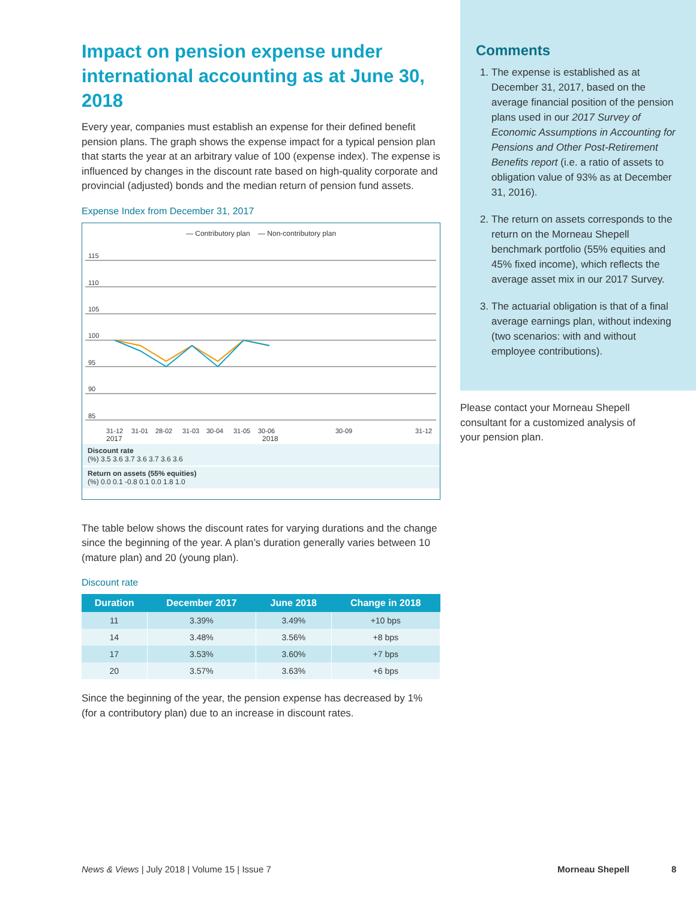Impact on pension expense under international accounting as at June 30, 2018
Every year, companies must establish an expense for their defined benefit pension plans. The graph shows the expense impact for a typical pension plan that starts the year at an arbitrary value of 100 (expense index). The expense is influenced by changes in the discount rate based on high-quality corporate and provincial (adjusted) bonds and the median return of pension fund assets.
Expense Index from December 31, 2017
— Contributory plan — Non-contributory plan
115
110
105
100
95
90
85
31-12
31-01
28-02
31-03
30-04
31-05
30-06
30-09
31-12
2017 2018
Discount rate
(%) 3.5 3.6 3.7 3.6 3.7 3.6 3.6
Return on assets (55% equities)
(%) 0.0 0.1 -0.8 0.1 0.0 1.8 1.0
The table below shows the discount rates for varying durations and the change since the beginning of the year. A plan’s duration generally varies between 10 (mature plan) and 20 (young plan).
Discount rate
| Duration | December 2017 | June 2018 | Change in 2018 |
| --- | --- | --- | --- |
| 11 | 3.39% | 3.49% | +10 bps |
| 14 | 3.48% | 3.56% | +8 bps |
| 17 | 3.53% | 3.60% | +7 bps |
| 20 | 3.57% | 3.63% | +6 bps |
Since the beginning of the year, the pension expense has decreased by 1% (for a contributory plan) due to an increase in discount rates.
Comments
1. The expense is established as at December 31, 2017, based on the average financial position of the pension plans used in our 2017 Survey of Economic Assumptions in Accounting for Pensions and Other Post-Retirement Benefits report (i.e. a ratio of assets to obligation value of 93% as at December 31, 2016).
2. The return on assets corresponds to the return on the Morneau Shepell benchmark portfolio (55% equities and 45% fixed income), which reflects the average asset mix in our 2017 Survey.
3. The actuarial obligation is that of a final average earnings plan, without indexing (two scenarios: with and without employee contributions).
Please contact your Morneau Shepell consultant for a customized analysis of your pension plan.
News & Views | July 2018 | Volume 15 | Issue 7 Morneau Shepell 8